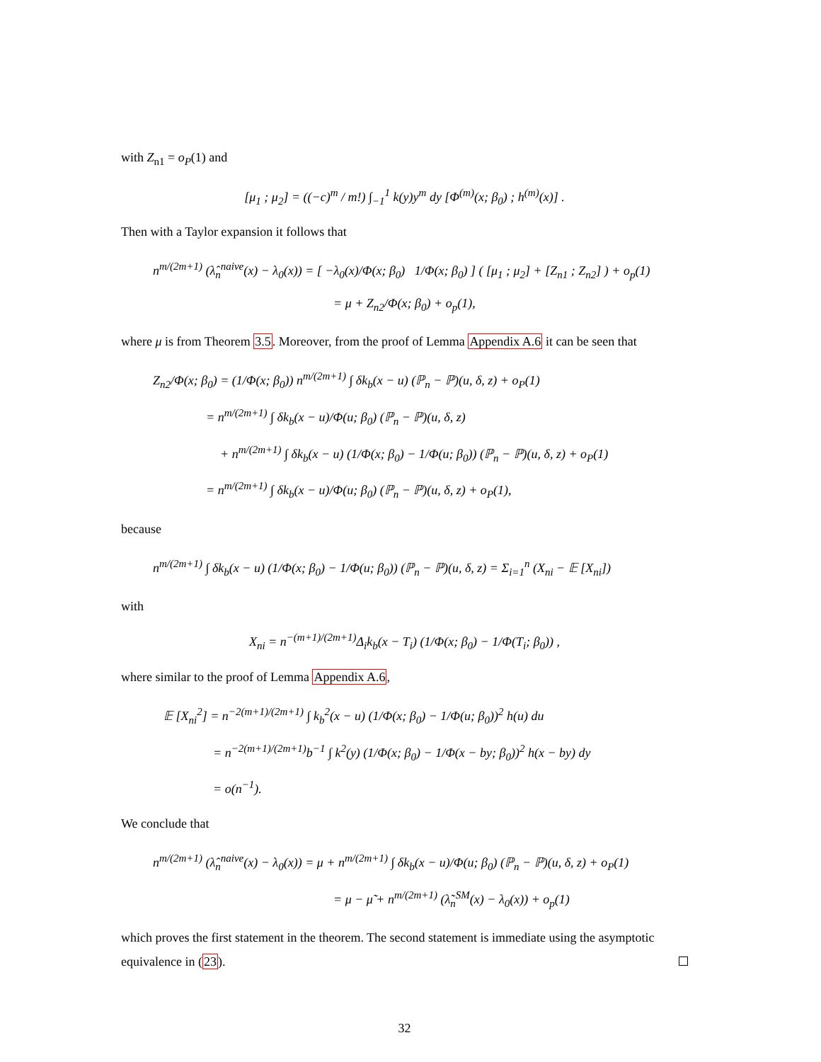with Z<sub>n1</sub> = o<sub>P</sub>(1) and
[μ<sub>1</sub> ; μ<sub>2</sub>] = ((−c)<sup>m</sup> / m!) ∫<sub>−1</sub><sup>1</sup> k(y)y<sup>m</sup> dy [Φ<sup>(m)</sup>(x; β<sub>0</sub>) ; h<sup>(m)</sup>(x)] .
Then with a Taylor expansion it follows that
n<sup>m/(2m+1)</sup> (λ̂<sub>n</sub><sup>naive</sup>(x) − λ<sub>0</sub>(x)) = [ −λ<sub>0</sub>(x)/Φ(x; β<sub>0</sub>) 1/Φ(x; β<sub>0</sub>) ] ( [μ<sub>1</sub> ; μ<sub>2</sub>] + [Z<sub>n1</sub> ; Z<sub>n2</sub>] ) + o<sub>p</sub>(1)
= μ + Z<sub>n2</sub>/Φ(x; β<sub>0</sub>) + o<sub>p</sub>(1),
where μ is from Theorem 3.5. Moreover, from the proof of Lemma Appendix A.6 it can be seen that
Z<sub>n2</sub>/Φ(x; β<sub>0</sub>) = (1/Φ(x; β<sub>0</sub>)) n<sup>m/(2m+1)</sup> ∫ δk<sub>b</sub>(x − u) (ℙ<sub>n</sub> − ℙ)(u, δ, z) + o<sub>P</sub>(1)
= n<sup>m/(2m+1)</sup> ∫ δk<sub>b</sub>(x − u)/Φ(u; β<sub>0</sub>) (ℙ<sub>n</sub> − ℙ)(u, δ, z)
+ n<sup>m/(2m+1)</sup> ∫ δk<sub>b</sub>(x − u) (1/Φ(x; β<sub>0</sub>) − 1/Φ(u; β<sub>0</sub>)) (ℙ<sub>n</sub> − ℙ)(u, δ, z) + o<sub>P</sub>(1)
= n<sup>m/(2m+1)</sup> ∫ δk<sub>b</sub>(x − u)/Φ(u; β<sub>0</sub>) (ℙ<sub>n</sub> − ℙ)(u, δ, z) + o<sub>P</sub>(1),
because
n<sup>m/(2m+1)</sup> ∫ δk<sub>b</sub>(x − u) (1/Φ(x; β<sub>0</sub>) − 1/Φ(u; β<sub>0</sub>)) (ℙ<sub>n</sub> − ℙ)(u, δ, z) = Σ<sub>i=1</sub><sup>n</sup> (X<sub>ni</sub> − 𝔼 [X<sub>ni</sub>])
with
X<sub>ni</sub> = n<sup>−(m+1)/(2m+1)</sup>Δ<sub>i</sub>k<sub>b</sub>(x − T<sub>i</sub>) (1/Φ(x; β<sub>0</sub>) − 1/Φ(T<sub>i</sub>; β<sub>0</sub>)) ,
where similar to the proof of Lemma Appendix A.6,
𝔼 [X<sub>ni</sub><sup>2</sup>] = n<sup>−2(m+1)/(2m+1)</sup> ∫ k<sub>b</sub><sup>2</sup>(x − u) (1/Φ(x; β<sub>0</sub>) − 1/Φ(u; β<sub>0</sub>))<sup>2</sup> h(u) du
= n<sup>−2(m+1)/(2m+1)</sup>b<sup>−1</sup> ∫ k<sup>2</sup>(y) (1/Φ(x; β<sub>0</sub>) − 1/Φ(x − by; β<sub>0</sub>))<sup>2</sup> h(x − by) dy
= o(n<sup>−1</sup>).
We conclude that
n<sup>m/(2m+1)</sup> (λ̂<sub>n</sub><sup>naive</sup>(x) − λ<sub>0</sub>(x)) = μ + n<sup>m/(2m+1)</sup> ∫ δk<sub>b</sub>(x − u)/Φ(u; β<sub>0</sub>) (ℙ<sub>n</sub> − ℙ)(u, δ, z) + o<sub>P</sub>(1)
= μ − μ̃ + n<sup>m/(2m+1)</sup> (λ̃<sub>n</sub><sup>SM</sup>(x) − λ<sub>0</sub>(x)) + o<sub>p</sub>(1)
which proves the first statement in the theorem. The second statement is immediate using the asymptotic equivalence in (23).
32